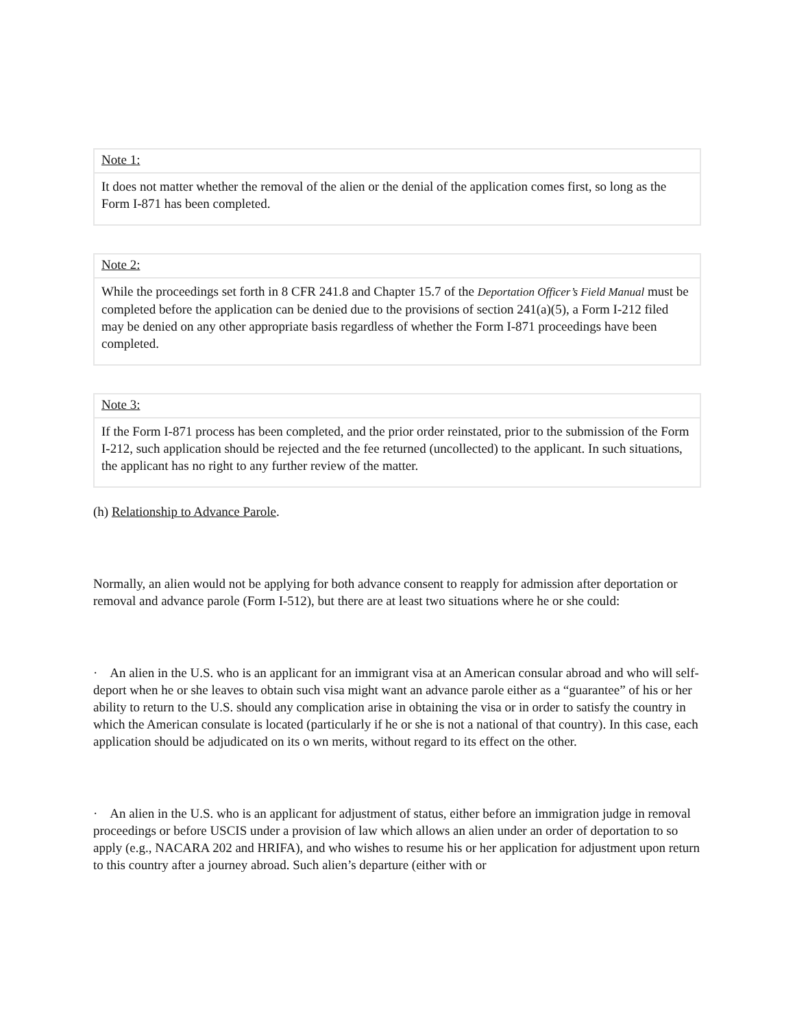Note 1:
It does not matter whether the removal of the alien or the denial of the application comes first, so long as the Form I-871 has been completed.
Note 2:
While the proceedings set forth in 8 CFR 241.8 and Chapter 15.7 of the Deportation Officer’s Field Manual must be completed before the application can be denied due to the provisions of section 241(a)(5), a Form I-212 filed may be denied on any other appropriate basis regardless of whether the Form I-871 proceedings have been completed.
Note 3:
If the Form I-871 process has been completed, and the prior order reinstated, prior to the submission of the Form I-212, such application should be rejected and the fee returned (uncollected) to the applicant. In such situations, the applicant has no right to any further review of the matter.
(h) Relationship to Advance Parole.
Normally, an alien would not be applying for both advance consent to reapply for admission after deportation or removal and advance parole (Form I-512), but there are at least two situations where he or she could:
· An alien in the U.S. who is an applicant for an immigrant visa at an American consular abroad and who will self-deport when he or she leaves to obtain such visa might want an advance parole either as a “guarantee” of his or her ability to return to the U.S. should any complication arise in obtaining the visa or in order to satisfy the country in which the American consulate is located (particularly if he or she is not a national of that country). In this case, each application should be adjudicated on its o wn merits, without regard to its effect on the other.
· An alien in the U.S. who is an applicant for adjustment of status, either before an immigration judge in removal proceedings or before USCIS under a provision of law which allows an alien under an order of deportation to so apply (e.g., NACARA 202 and HRIFA), and who wishes to resume his or her application for adjustment upon return to this country after a journey abroad. Such alien’s departure (either with or